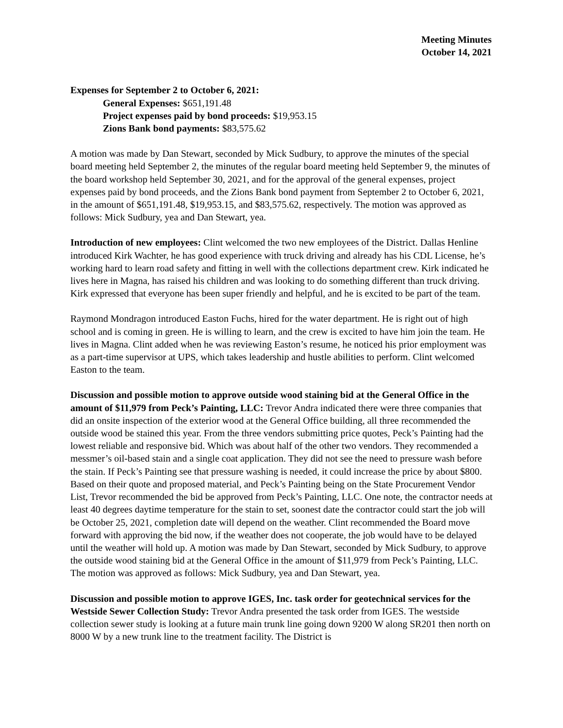Meeting Minutes
October 14, 2021
Expenses for September 2 to October 6, 2021:
General Expenses: $651,191.48
Project expenses paid by bond proceeds: $19,953.15
Zions Bank bond payments: $83,575.62
A motion was made by Dan Stewart, seconded by Mick Sudbury, to approve the minutes of the special board meeting held September 2, the minutes of the regular board meeting held September 9, the minutes of the board workshop held September 30, 2021, and for the approval of the general expenses, project expenses paid by bond proceeds, and the Zions Bank bond payment from September 2 to October 6, 2021, in the amount of $651,191.48, $19,953.15, and $83,575.62, respectively. The motion was approved as follows: Mick Sudbury, yea and Dan Stewart, yea.
Introduction of new employees: Clint welcomed the two new employees of the District. Dallas Henline introduced Kirk Wachter, he has good experience with truck driving and already has his CDL License, he’s working hard to learn road safety and fitting in well with the collections department crew. Kirk indicated he lives here in Magna, has raised his children and was looking to do something different than truck driving. Kirk expressed that everyone has been super friendly and helpful, and he is excited to be part of the team.
Raymond Mondragon introduced Easton Fuchs, hired for the water department. He is right out of high school and is coming in green. He is willing to learn, and the crew is excited to have him join the team. He lives in Magna. Clint added when he was reviewing Easton’s resume, he noticed his prior employment was as a part-time supervisor at UPS, which takes leadership and hustle abilities to perform. Clint welcomed Easton to the team.
Discussion and possible motion to approve outside wood staining bid at the General Office in the amount of $11,979 from Peck’s Painting, LLC: Trevor Andra indicated there were three companies that did an onsite inspection of the exterior wood at the General Office building, all three recommended the outside wood be stained this year. From the three vendors submitting price quotes, Peck’s Painting had the lowest reliable and responsive bid. Which was about half of the other two vendors. They recommended a messmer’s oil-based stain and a single coat application. They did not see the need to pressure wash before the stain. If Peck’s Painting see that pressure washing is needed, it could increase the price by about $800. Based on their quote and proposed material, and Peck’s Painting being on the State Procurement Vendor List, Trevor recommended the bid be approved from Peck’s Painting, LLC. One note, the contractor needs at least 40 degrees daytime temperature for the stain to set, soonest date the contractor could start the job will be October 25, 2021, completion date will depend on the weather. Clint recommended the Board move forward with approving the bid now, if the weather does not cooperate, the job would have to be delayed until the weather will hold up. A motion was made by Dan Stewart, seconded by Mick Sudbury, to approve the outside wood staining bid at the General Office in the amount of $11,979 from Peck’s Painting, LLC. The motion was approved as follows: Mick Sudbury, yea and Dan Stewart, yea.
Discussion and possible motion to approve IGES, Inc. task order for geotechnical services for the Westside Sewer Collection Study: Trevor Andra presented the task order from IGES. The westside collection sewer study is looking at a future main trunk line going down 9200 W along SR201 then north on 8000 W by a new trunk line to the treatment facility. The District is